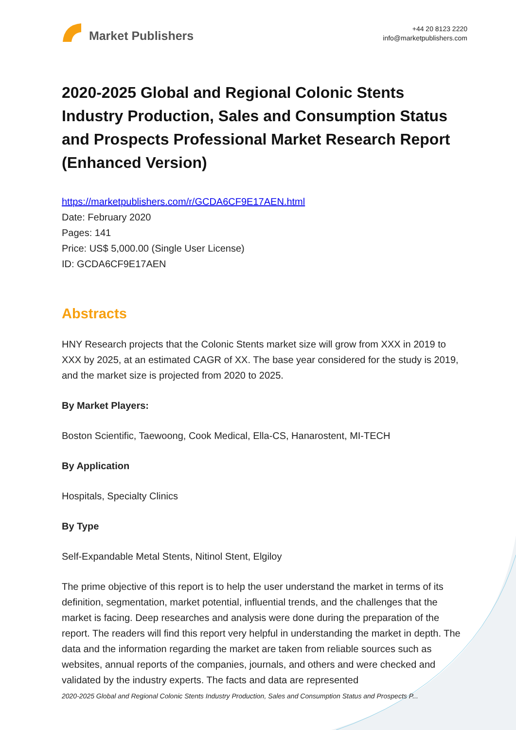Market Publishers
+44 20 8123 2220
info@marketpublishers.com
2020-2025 Global and Regional Colonic Stents Industry Production, Sales and Consumption Status and Prospects Professional Market Research Report (Enhanced Version)
https://marketpublishers.com/r/GCDA6CF9E17AEN.html
Date: February 2020
Pages: 141
Price: US$ 5,000.00 (Single User License)
ID: GCDA6CF9E17AEN
Abstracts
HNY Research projects that the Colonic Stents market size will grow from XXX in 2019 to XXX by 2025, at an estimated CAGR of XX. The base year considered for the study is 2019, and the market size is projected from 2020 to 2025.
By Market Players:
Boston Scientific, Taewoong, Cook Medical, Ella-CS, Hanarostent, MI-TECH
By Application
Hospitals, Specialty Clinics
By Type
Self-Expandable Metal Stents, Nitinol Stent, Elgiloy
The prime objective of this report is to help the user understand the market in terms of its definition, segmentation, market potential, influential trends, and the challenges that the market is facing. Deep researches and analysis were done during the preparation of the report. The readers will find this report very helpful in understanding the market in depth. The data and the information regarding the market are taken from reliable sources such as websites, annual reports of the companies, journals, and others and were checked and validated by the industry experts. The facts and data are represented
2020-2025 Global and Regional Colonic Stents Industry Production, Sales and Consumption Status and Prospects P...